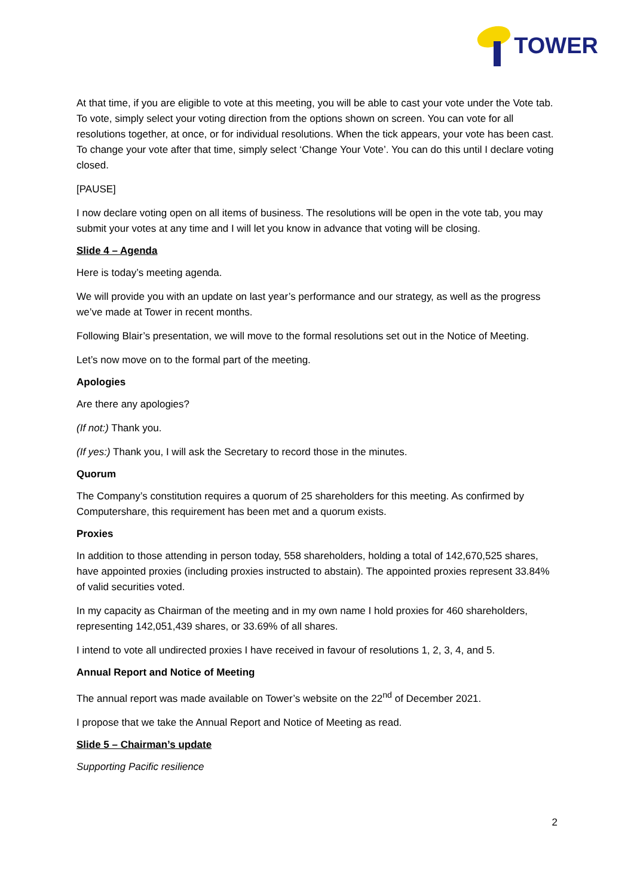TOWER
At that time, if you are eligible to vote at this meeting, you will be able to cast your vote under the Vote tab. To vote, simply select your voting direction from the options shown on screen. You can vote for all resolutions together, at once, or for individual resolutions. When the tick appears, your vote has been cast. To change your vote after that time, simply select ‘Change Your Vote’. You can do this until I declare voting closed.
[PAUSE]
I now declare voting open on all items of business. The resolutions will be open in the vote tab, you may submit your votes at any time and I will let you know in advance that voting will be closing.
Slide 4 – Agenda
Here is today’s meeting agenda.
We will provide you with an update on last year’s performance and our strategy, as well as the progress we’ve made at Tower in recent months.
Following Blair’s presentation, we will move to the formal resolutions set out in the Notice of Meeting.
Let’s now move on to the formal part of the meeting.
Apologies
Are there any apologies?
(If not:) Thank you.
(If yes:) Thank you, I will ask the Secretary to record those in the minutes.
Quorum
The Company’s constitution requires a quorum of 25 shareholders for this meeting. As confirmed by Computershare, this requirement has been met and a quorum exists.
Proxies
In addition to those attending in person today, 558 shareholders, holding a total of 142,670,525 shares, have appointed proxies (including proxies instructed to abstain). The appointed proxies represent 33.84% of valid securities voted.
In my capacity as Chairman of the meeting and in my own name I hold proxies for 460 shareholders, representing 142,051,439 shares, or 33.69% of all shares.
I intend to vote all undirected proxies I have received in favour of resolutions 1, 2, 3, 4, and 5.
Annual Report and Notice of Meeting
The annual report was made available on Tower’s website on the 22<sup>nd</sup> of December 2021.
I propose that we take the Annual Report and Notice of Meeting as read.
Slide 5 – Chairman’s update
Supporting Pacific resilience
2